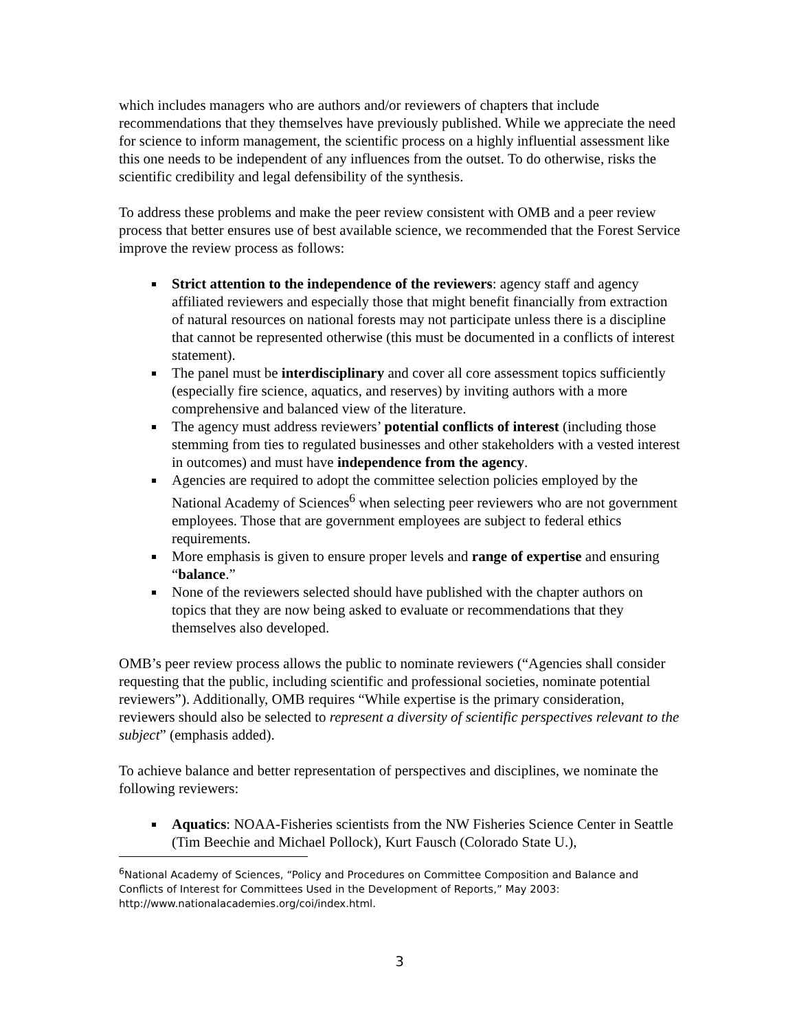which includes managers who are authors and/or reviewers of chapters that include recommendations that they themselves have previously published. While we appreciate the need for science to inform management, the scientific process on a highly influential assessment like this one needs to be independent of any influences from the outset. To do otherwise, risks the scientific credibility and legal defensibility of the synthesis.
To address these problems and make the peer review consistent with OMB and a peer review process that better ensures use of best available science, we recommended that the Forest Service improve the review process as follows:
Strict attention to the independence of the reviewers: agency staff and agency affiliated reviewers and especially those that might benefit financially from extraction of natural resources on national forests may not participate unless there is a discipline that cannot be represented otherwise (this must be documented in a conflicts of interest statement).
The panel must be interdisciplinary and cover all core assessment topics sufficiently (especially fire science, aquatics, and reserves) by inviting authors with a more comprehensive and balanced view of the literature.
The agency must address reviewers’ potential conflicts of interest (including those stemming from ties to regulated businesses and other stakeholders with a vested interest in outcomes) and must have independence from the agency.
Agencies are required to adopt the committee selection policies employed by the National Academy of Sciences<sup>6</sup> when selecting peer reviewers who are not government employees. Those that are government employees are subject to federal ethics requirements.
More emphasis is given to ensure proper levels and range of expertise and ensuring “balance.”
None of the reviewers selected should have published with the chapter authors on topics that they are now being asked to evaluate or recommendations that they themselves also developed.
OMB’s peer review process allows the public to nominate reviewers (“Agencies shall consider requesting that the public, including scientific and professional societies, nominate potential reviewers”). Additionally, OMB requires “While expertise is the primary consideration, reviewers should also be selected to represent a diversity of scientific perspectives relevant to the subject” (emphasis added).
To achieve balance and better representation of perspectives and disciplines, we nominate the following reviewers:
Aquatics: NOAA-Fisheries scientists from the NW Fisheries Science Center in Seattle (Tim Beechie and Michael Pollock), Kurt Fausch (Colorado State U.),
<sup>6</sup> National Academy of Sciences, “Policy and Procedures on Committee Composition and Balance and Conflicts of Interest for Committees Used in the Development of Reports,” May 2003: http://www.nationalacademies.org/coi/index.html.
3